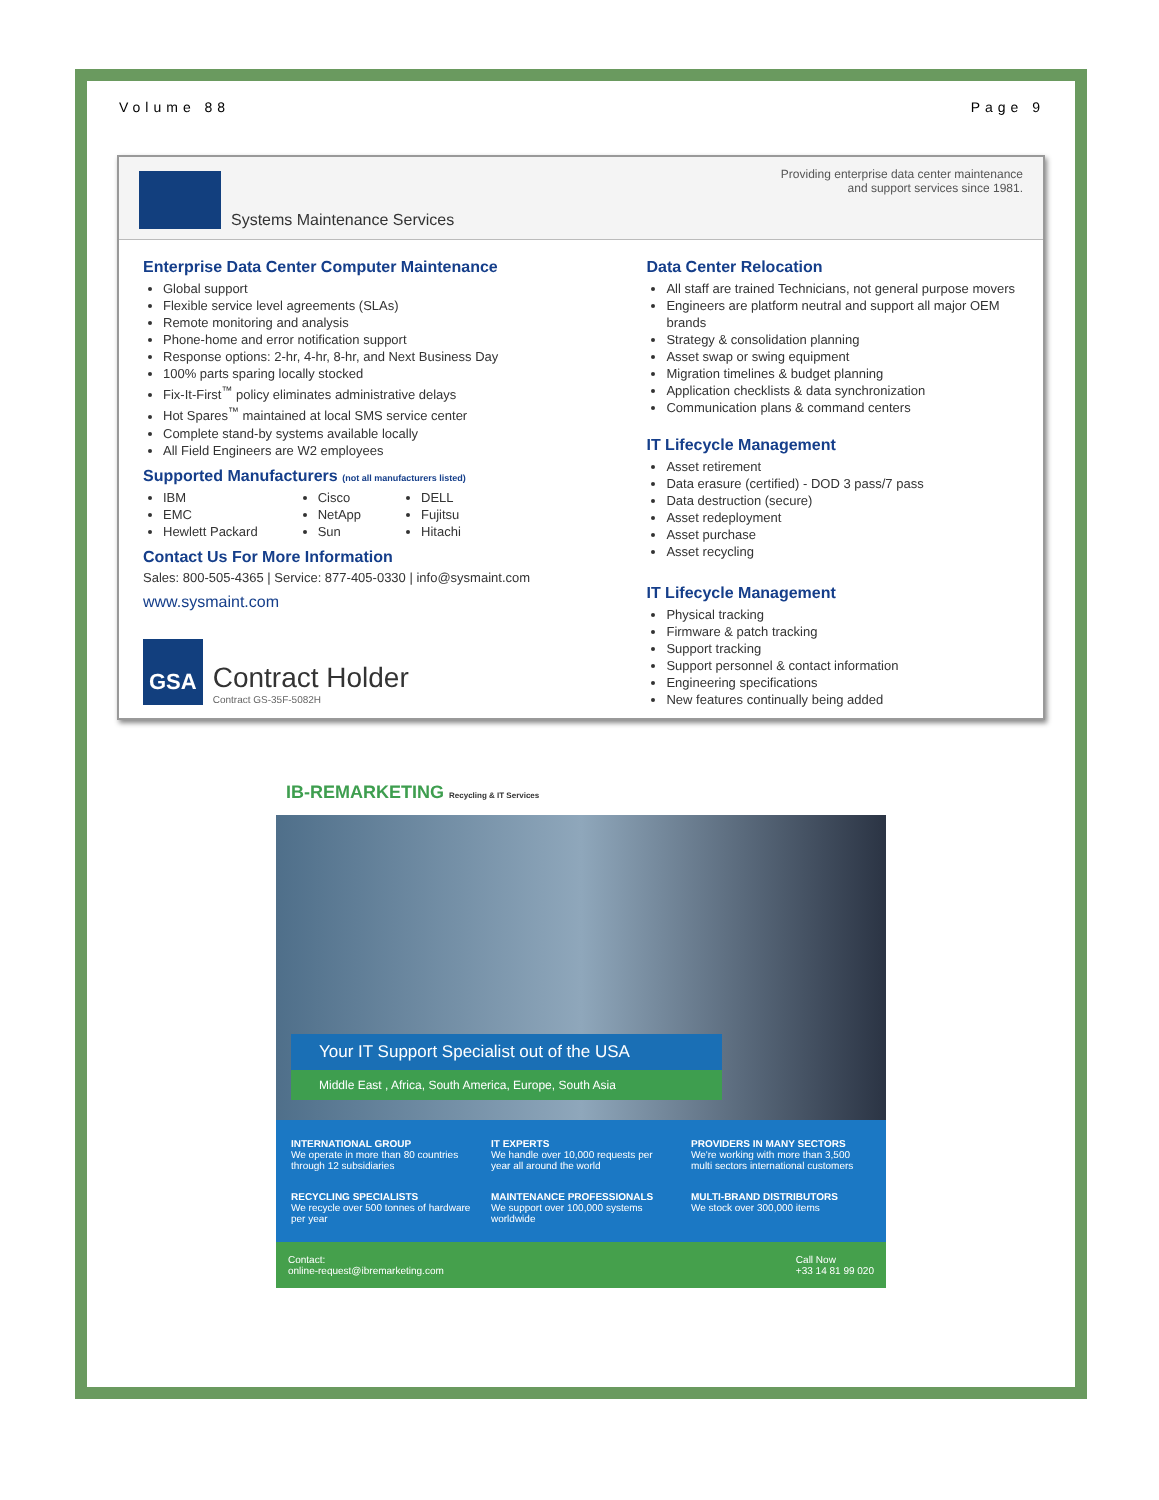Volume 88 Page 9
Systems Maintenance Services
Providing enterprise data center maintenance
and support services since 1981.
Enterprise Data Center Computer Maintenance
Global support
Flexible service level agreements (SLAs)
Remote monitoring and analysis
Phone-home and error notification support
Response options: 2-hr, 4-hr, 8-hr, and Next Business Day
100% parts sparing locally stocked
Fix-It-First<sup>™</sup> policy eliminates administrative delays
Hot Spares<sup>™</sup> maintained at local SMS service center
Complete stand-by systems available locally
All Field Engineers are W2 employees
Supported Manufacturers (not all manufacturers listed)
IBM
EMC
Hewlett Packard
Cisco
NetApp
Sun
DELL
Fujitsu
Hitachi
Contact Us For More Information
Sales: 800-505-4365 | Service: 877-405-0330 | info@sysmaint.com
www.sysmaint.com
GSA
Contract Holder
Contract GS-35F-5082H
Data Center Relocation
All staff are trained Technicians, not general purpose movers
Engineers are platform neutral and support all major OEM brands
Strategy & consolidation planning
Asset swap or swing equipment
Migration timelines & budget planning
Application checklists & data synchronization
Communication plans & command centers
IT Lifecycle Management
Asset retirement
Data erasure (certified) - DOD 3 pass/7 pass
Data destruction (secure)
Asset redeployment
Asset purchase
Asset recycling
IT Lifecycle Management
Physical tracking
Firmware & patch tracking
Support tracking
Support personnel & contact information
Engineering specifications
New features continually being added
IB-REMARKETING Recycling & IT Services
Your IT Support Specialist out of the USA
Middle East , Africa, South America, Europe, South Asia
INTERNATIONAL GROUP
We operate in more than 80 countries through 12 subsidiaries
IT EXPERTS
We handle over 10,000 requests per year all around the world
PROVIDERS IN MANY SECTORS
We're working with more than 3,500 multi sectors international customers
RECYCLING SPECIALISTS
We recycle over 500 tonnes of hardware per year
MAINTENANCE PROFESSIONALS
We support over 100,000 systems worldwide
MULTI-BRAND DISTRIBUTORS
We stock over 300,000 items
Contact:
online-request@ibremarketing.com
Call Now
+33 14 81 99 020